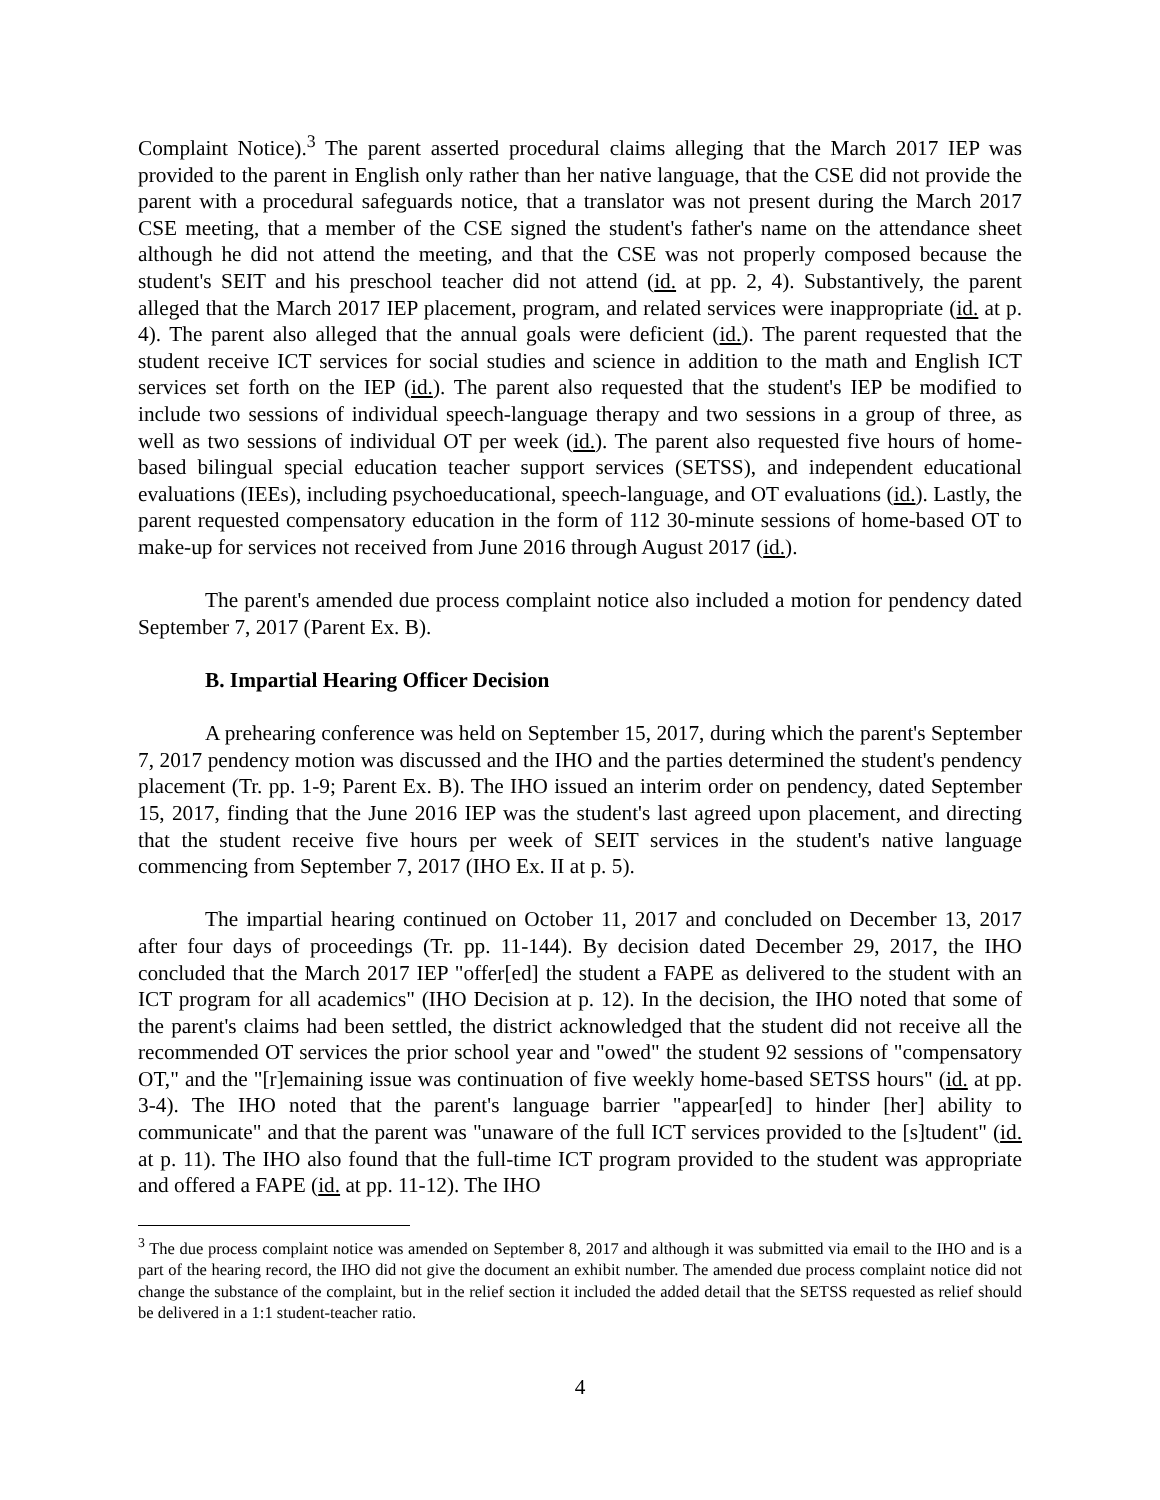Complaint Notice).<sup>3</sup> The parent asserted procedural claims alleging that the March 2017 IEP was provided to the parent in English only rather than her native language, that the CSE did not provide the parent with a procedural safeguards notice, that a translator was not present during the March 2017 CSE meeting, that a member of the CSE signed the student's father's name on the attendance sheet although he did not attend the meeting, and that the CSE was not properly composed because the student's SEIT and his preschool teacher did not attend (id. at pp. 2, 4). Substantively, the parent alleged that the March 2017 IEP placement, program, and related services were inappropriate (id. at p. 4). The parent also alleged that the annual goals were deficient (id.). The parent requested that the student receive ICT services for social studies and science in addition to the math and English ICT services set forth on the IEP (id.). The parent also requested that the student's IEP be modified to include two sessions of individual speech-language therapy and two sessions in a group of three, as well as two sessions of individual OT per week (id.). The parent also requested five hours of home-based bilingual special education teacher support services (SETSS), and independent educational evaluations (IEEs), including psychoeducational, speech-language, and OT evaluations (id.). Lastly, the parent requested compensatory education in the form of 112 30-minute sessions of home-based OT to make-up for services not received from June 2016 through August 2017 (id.).
The parent's amended due process complaint notice also included a motion for pendency dated September 7, 2017 (Parent Ex. B).
B. Impartial Hearing Officer Decision
A prehearing conference was held on September 15, 2017, during which the parent's September 7, 2017 pendency motion was discussed and the IHO and the parties determined the student's pendency placement (Tr. pp. 1-9; Parent Ex. B). The IHO issued an interim order on pendency, dated September 15, 2017, finding that the June 2016 IEP was the student's last agreed upon placement, and directing that the student receive five hours per week of SEIT services in the student's native language commencing from September 7, 2017 (IHO Ex. II at p. 5).
The impartial hearing continued on October 11, 2017 and concluded on December 13, 2017 after four days of proceedings (Tr. pp. 11-144). By decision dated December 29, 2017, the IHO concluded that the March 2017 IEP "offer[ed] the student a FAPE as delivered to the student with an ICT program for all academics" (IHO Decision at p. 12). In the decision, the IHO noted that some of the parent's claims had been settled, the district acknowledged that the student did not receive all the recommended OT services the prior school year and "owed" the student 92 sessions of "compensatory OT," and the "[r]emaining issue was continuation of five weekly home-based SETSS hours" (id. at pp. 3-4). The IHO noted that the parent's language barrier "appear[ed] to hinder [her] ability to communicate" and that the parent was "unaware of the full ICT services provided to the [s]tudent" (id. at p. 11). The IHO also found that the full-time ICT program provided to the student was appropriate and offered a FAPE (id. at pp. 11-12). The IHO
<sup>3</sup> The due process complaint notice was amended on September 8, 2017 and although it was submitted via email to the IHO and is a part of the hearing record, the IHO did not give the document an exhibit number. The amended due process complaint notice did not change the substance of the complaint, but in the relief section it included the added detail that the SETSS requested as relief should be delivered in a 1:1 student-teacher ratio.
4